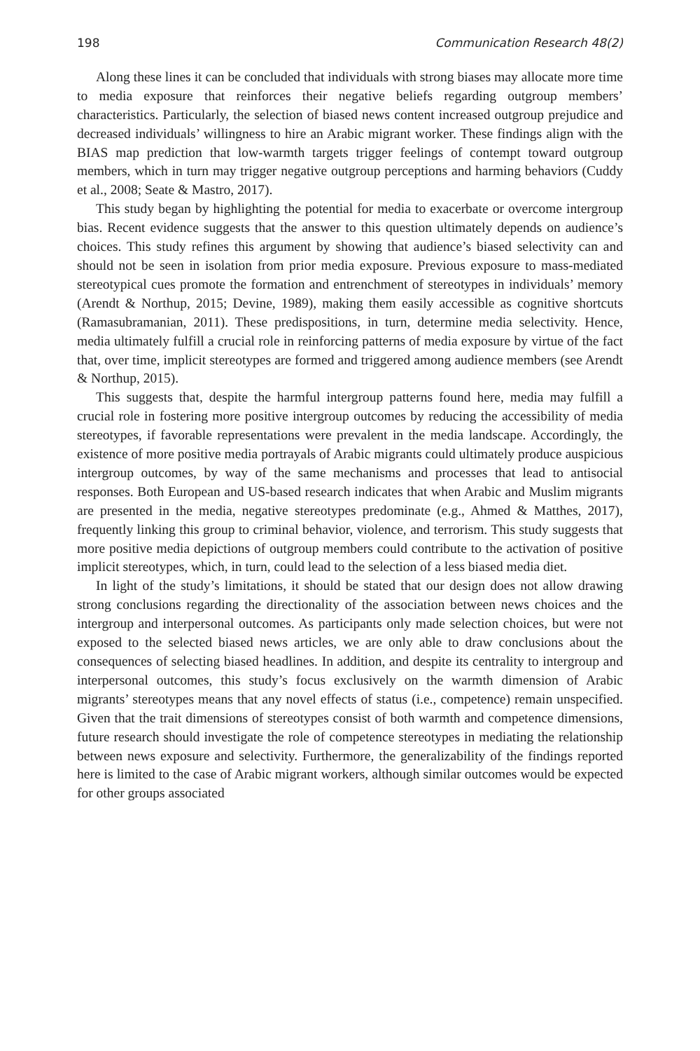198 Communication Research 48(2)
Along these lines it can be concluded that individuals with strong biases may allocate more time to media exposure that reinforces their negative beliefs regarding outgroup members’ characteristics. Particularly, the selection of biased news content increased outgroup prejudice and decreased individuals’ willingness to hire an Arabic migrant worker. These findings align with the BIAS map prediction that low-warmth targets trigger feelings of contempt toward outgroup members, which in turn may trigger negative outgroup perceptions and harming behaviors (Cuddy et al., 2008; Seate & Mastro, 2017).
This study began by highlighting the potential for media to exacerbate or overcome intergroup bias. Recent evidence suggests that the answer to this question ultimately depends on audience’s choices. This study refines this argument by showing that audience’s biased selectivity can and should not be seen in isolation from prior media exposure. Previous exposure to mass-mediated stereotypical cues promote the formation and entrenchment of stereotypes in individuals’ memory (Arendt & Northup, 2015; Devine, 1989), making them easily accessible as cognitive shortcuts (Ramasubramanian, 2011). These predispositions, in turn, determine media selectivity. Hence, media ultimately fulfill a crucial role in reinforcing patterns of media exposure by virtue of the fact that, over time, implicit stereotypes are formed and triggered among audience members (see Arendt & Northup, 2015).
This suggests that, despite the harmful intergroup patterns found here, media may fulfill a crucial role in fostering more positive intergroup outcomes by reducing the accessibility of media stereotypes, if favorable representations were prevalent in the media landscape. Accordingly, the existence of more positive media portrayals of Arabic migrants could ultimately produce auspicious intergroup outcomes, by way of the same mechanisms and processes that lead to antisocial responses. Both European and US-based research indicates that when Arabic and Muslim migrants are presented in the media, negative stereotypes predominate (e.g., Ahmed & Matthes, 2017), frequently linking this group to criminal behavior, violence, and terrorism. This study suggests that more positive media depictions of outgroup members could contribute to the activation of positive implicit stereotypes, which, in turn, could lead to the selection of a less biased media diet.
In light of the study’s limitations, it should be stated that our design does not allow drawing strong conclusions regarding the directionality of the association between news choices and the intergroup and interpersonal outcomes. As participants only made selection choices, but were not exposed to the selected biased news articles, we are only able to draw conclusions about the consequences of selecting biased headlines. In addition, and despite its centrality to intergroup and interpersonal outcomes, this study’s focus exclusively on the warmth dimension of Arabic migrants’ stereotypes means that any novel effects of status (i.e., competence) remain unspecified. Given that the trait dimensions of stereotypes consist of both warmth and competence dimensions, future research should investigate the role of competence stereotypes in mediating the relationship between news exposure and selectivity. Furthermore, the generalizability of the findings reported here is limited to the case of Arabic migrant workers, although similar outcomes would be expected for other groups associated